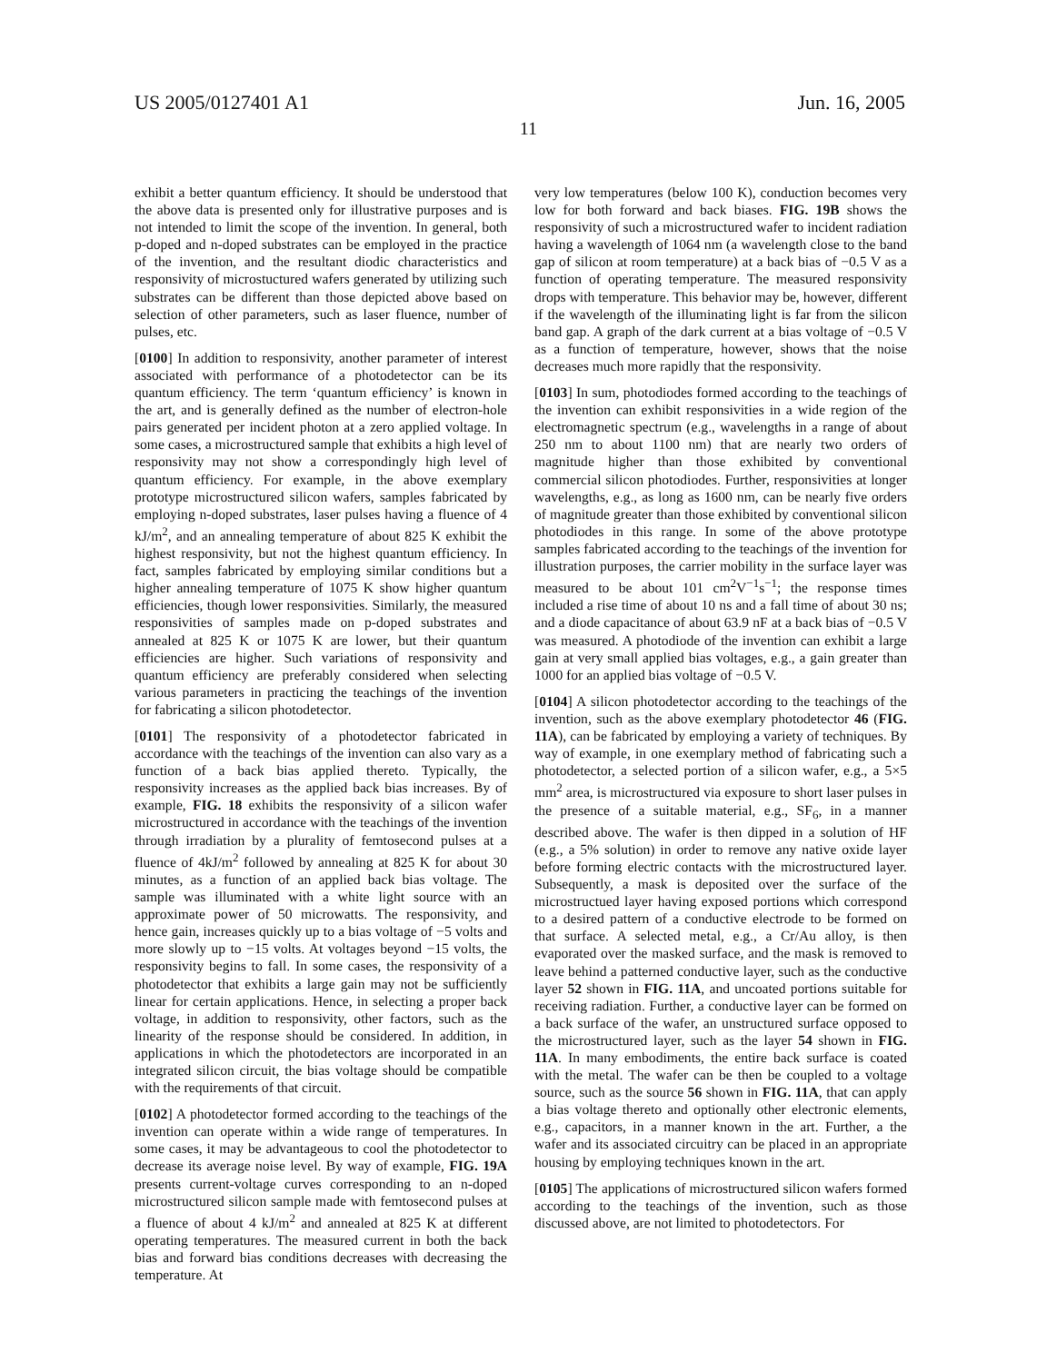US 2005/0127401 A1 Jun. 16, 2005
11
exhibit a better quantum efficiency. It should be understood that the above data is presented only for illustrative purposes and is not intended to limit the scope of the invention. In general, both p-doped and n-doped substrates can be employed in the practice of the invention, and the resultant diodic characteristics and responsivity of microstuctured wafers generated by utilizing such substrates can be different than those depicted above based on selection of other parameters, such as laser fluence, number of pulses, etc.
[0100] In addition to responsivity, another parameter of interest associated with performance of a photodetector can be its quantum efficiency. The term ‘quantum efficiency’ is known in the art, and is generally defined as the number of electron-hole pairs generated per incident photon at a zero applied voltage. In some cases, a microstructured sample that exhibits a high level of responsivity may not show a correspondingly high level of quantum efficiency. For example, in the above exemplary prototype microstructured silicon wafers, samples fabricated by employing n-doped substrates, laser pulses having a fluence of 4 kJ/m<sup>2</sup>, and an annealing temperature of about 825 K exhibit the highest responsivity, but not the highest quantum efficiency. In fact, samples fabricated by employing similar conditions but a higher annealing temperature of 1075 K show higher quantum efficiencies, though lower responsivities. Similarly, the measured responsivities of samples made on p-doped substrates and annealed at 825 K or 1075 K are lower, but their quantum efficiencies are higher. Such variations of responsivity and quantum efficiency are preferably considered when selecting various parameters in practicing the teachings of the invention for fabricating a silicon photodetector.
[0101] The responsivity of a photodetector fabricated in accordance with the teachings of the invention can also vary as a function of a back bias applied thereto. Typically, the responsivity increases as the applied back bias increases. By of example, FIG. 18 exhibits the responsivity of a silicon wafer microstructured in accordance with the teachings of the invention through irradiation by a plurality of femtosecond pulses at a fluence of 4kJ/m<sup>2</sup> followed by annealing at 825 K for about 30 minutes, as a function of an applied back bias voltage. The sample was illuminated with a white light source with an approximate power of 50 microwatts. The responsivity, and hence gain, increases quickly up to a bias voltage of −5 volts and more slowly up to −15 volts. At voltages beyond −15 volts, the responsivity begins to fall. In some cases, the responsivity of a photodetector that exhibits a large gain may not be sufficiently linear for certain applications. Hence, in selecting a proper back voltage, in addition to responsivity, other factors, such as the linearity of the response should be considered. In addition, in applications in which the photodetectors are incorporated in an integrated silicon circuit, the bias voltage should be compatible with the requirements of that circuit.
[0102] A photodetector formed according to the teachings of the invention can operate within a wide range of temperatures. In some cases, it may be advantageous to cool the photodetector to decrease its average noise level. By way of example, FIG. 19A presents current-voltage curves corresponding to an n-doped microstructured silicon sample made with femtosecond pulses at a fluence of about 4 kJ/m<sup>2</sup> and annealed at 825 K at different operating temperatures. The measured current in both the back bias and forward bias conditions decreases with decreasing the temperature. At
very low temperatures (below 100 K), conduction becomes very low for both forward and back biases. FIG. 19B shows the responsivity of such a microstructured wafer to incident radiation having a wavelength of 1064 nm (a wavelength close to the band gap of silicon at room temperature) at a back bias of −0.5 V as a function of operating temperature. The measured responsivity drops with temperature. This behavior may be, however, different if the wavelength of the illuminating light is far from the silicon band gap. A graph of the dark current at a bias voltage of −0.5 V as a function of temperature, however, shows that the noise decreases much more rapidly that the responsivity.
[0103] In sum, photodiodes formed according to the teachings of the invention can exhibit responsivities in a wide region of the electromagnetic spectrum (e.g., wavelengths in a range of about 250 nm to about 1100 nm) that are nearly two orders of magnitude higher than those exhibited by conventional commercial silicon photodiodes. Further, responsivities at longer wavelengths, e.g., as long as 1600 nm, can be nearly five orders of magnitude greater than those exhibited by conventional silicon photodiodes in this range. In some of the above prototype samples fabricated according to the teachings of the invention for illustration purposes, the carrier mobility in the surface layer was measured to be about 101 cm<sup>2</sup>V<sup>−1</sup>s<sup>−1</sup>; the response times included a rise time of about 10 ns and a fall time of about 30 ns; and a diode capacitance of about 63.9 nF at a back bias of −0.5 V was measured. A photodiode of the invention can exhibit a large gain at very small applied bias voltages, e.g., a gain greater than 1000 for an applied bias voltage of −0.5 V.
[0104] A silicon photodetector according to the teachings of the invention, such as the above exemplary photodetector 46 (FIG. 11A), can be fabricated by employing a variety of techniques. By way of example, in one exemplary method of fabricating such a photodetector, a selected portion of a silicon wafer, e.g., a 5×5 mm<sup>2</sup> area, is microstructured via exposure to short laser pulses in the presence of a suitable material, e.g., SF<sub>6</sub>, in a manner described above. The wafer is then dipped in a solution of HF (e.g., a 5% solution) in order to remove any native oxide layer before forming electric contacts with the microstructured layer. Subsequently, a mask is deposited over the surface of the microstructued layer having exposed portions which correspond to a desired pattern of a conductive electrode to be formed on that surface. A selected metal, e.g., a Cr/Au alloy, is then evaporated over the masked surface, and the mask is removed to leave behind a patterned conductive layer, such as the conductive layer 52 shown in FIG. 11A, and uncoated portions suitable for receiving radiation. Further, a conductive layer can be formed on a back surface of the wafer, an unstructured surface opposed to the microstructured layer, such as the layer 54 shown in FIG. 11A. In many embodiments, the entire back surface is coated with the metal. The wafer can be then be coupled to a voltage source, such as the source 56 shown in FIG. 11A, that can apply a bias voltage thereto and optionally other electronic elements, e.g., capacitors, in a manner known in the art. Further, a the wafer and its associated circuitry can be placed in an appropriate housing by employing techniques known in the art.
[0105] The applications of microstructured silicon wafers formed according to the teachings of the invention, such as those discussed above, are not limited to photodetectors. For